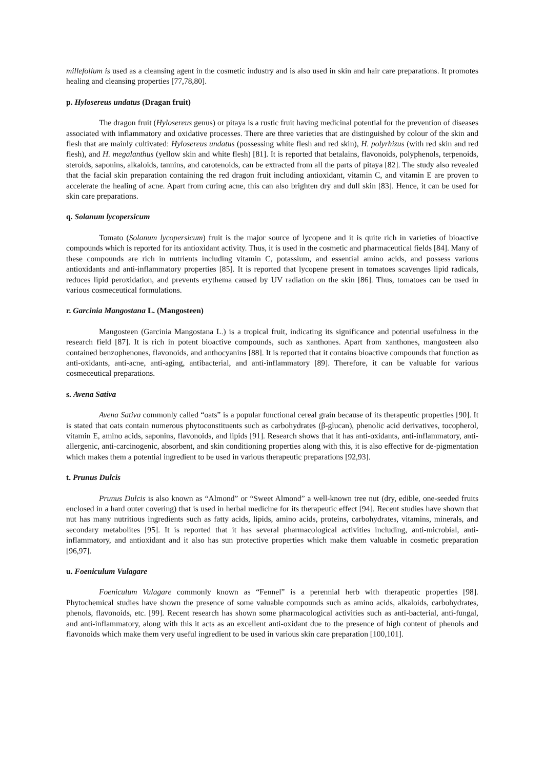millefolium is used as a cleansing agent in the cosmetic industry and is also used in skin and hair care preparations. It promotes healing and cleansing properties [77,78,80].
p. Hylosereus undatus (Dragan fruit)
The dragon fruit (Hylosereus genus) or pitaya is a rustic fruit having medicinal potential for the prevention of diseases associated with inflammatory and oxidative processes. There are three varieties that are distinguished by colour of the skin and flesh that are mainly cultivated: Hylosereus undatus (possessing white flesh and red skin), H. polyrhizus (with red skin and red flesh), and H. megalanthus (yellow skin and white flesh) [81]. It is reported that betalains, flavonoids, polyphenols, terpenoids, steroids, saponins, alkaloids, tannins, and carotenoids, can be extracted from all the parts of pitaya [82]. The study also revealed that the facial skin preparation containing the red dragon fruit including antioxidant, vitamin C, and vitamin E are proven to accelerate the healing of acne. Apart from curing acne, this can also brighten dry and dull skin [83]. Hence, it can be used for skin care preparations.
q. Solanum lycopersicum
Tomato (Solanum lycopersicum) fruit is the major source of lycopene and it is quite rich in varieties of bioactive compounds which is reported for its antioxidant activity. Thus, it is used in the cosmetic and pharmaceutical fields [84]. Many of these compounds are rich in nutrients including vitamin C, potassium, and essential amino acids, and possess various antioxidants and anti-inflammatory properties [85]. It is reported that lycopene present in tomatoes scavenges lipid radicals, reduces lipid peroxidation, and prevents erythema caused by UV radiation on the skin [86]. Thus, tomatoes can be used in various cosmeceutical formulations.
r. Garcinia Mangostana L. (Mangosteen)
Mangosteen (Garcinia Mangostana L.) is a tropical fruit, indicating its significance and potential usefulness in the research field [87]. It is rich in potent bioactive compounds, such as xanthones. Apart from xanthones, mangosteen also contained benzophenones, flavonoids, and anthocyanins [88]. It is reported that it contains bioactive compounds that function as anti-oxidants, anti-acne, anti-aging, antibacterial, and anti-inflammatory [89]. Therefore, it can be valuable for various cosmeceutical preparations.
s. Avena Sativa
Avena Sativa commonly called “oats” is a popular functional cereal grain because of its therapeutic properties [90]. It is stated that oats contain numerous phytoconstituents such as carbohydrates (β-glucan), phenolic acid derivatives, tocopherol, vitamin E, amino acids, saponins, flavonoids, and lipids [91]. Research shows that it has anti-oxidants, anti-inflammatory, anti-allergenic, anti-carcinogenic, absorbent, and skin conditioning properties along with this, it is also effective for de-pigmentation which makes them a potential ingredient to be used in various therapeutic preparations [92,93].
t. Prunus Dulcis
Prunus Dulcis is also known as “Almond” or “Sweet Almond” a well-known tree nut (dry, edible, one-seeded fruits enclosed in a hard outer covering) that is used in herbal medicine for its therapeutic effect [94]. Recent studies have shown that nut has many nutritious ingredients such as fatty acids, lipids, amino acids, proteins, carbohydrates, vitamins, minerals, and secondary metabolites [95]. It is reported that it has several pharmacological activities including, anti-microbial, anti-inflammatory, and antioxidant and it also has sun protective properties which make them valuable in cosmetic preparation [96,97].
u. Foeniculum Vulagare
Foeniculum Vulagare commonly known as “Fennel” is a perennial herb with therapeutic properties [98]. Phytochemical studies have shown the presence of some valuable compounds such as amino acids, alkaloids, carbohydrates, phenols, flavonoids, etc. [99]. Recent research has shown some pharmacological activities such as anti-bacterial, anti-fungal, and anti-inflammatory, along with this it acts as an excellent anti-oxidant due to the presence of high content of phenols and flavonoids which make them very useful ingredient to be used in various skin care preparation [100,101].